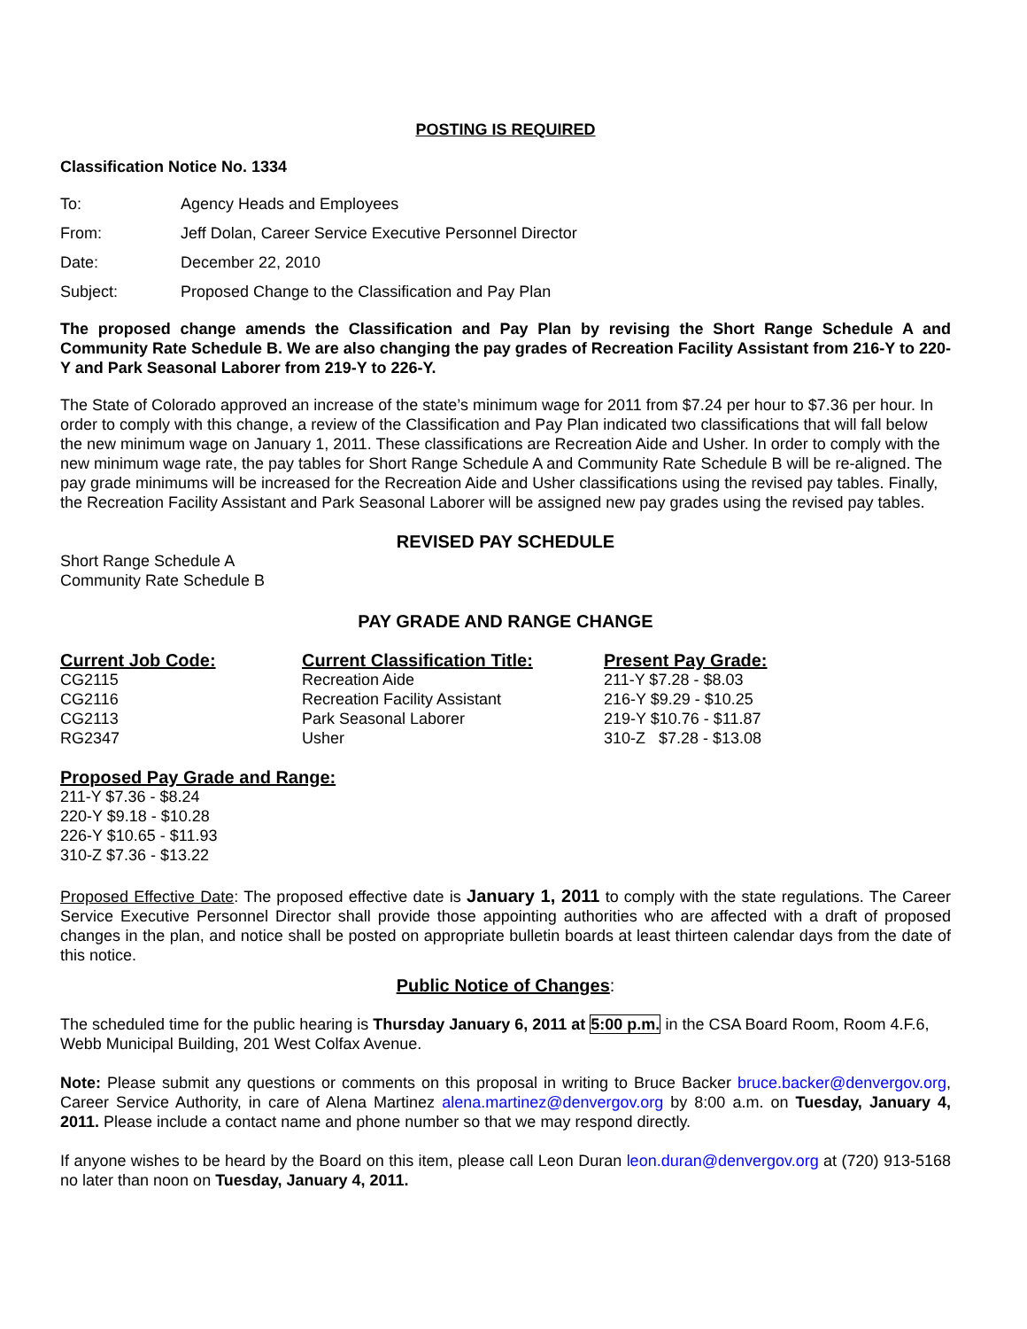POSTING IS REQUIRED
Classification Notice No. 1334
| To: | Agency Heads and Employees |
| From: | Jeff Dolan, Career Service Executive Personnel Director |
| Date: | December 22, 2010 |
| Subject: | Proposed Change to the Classification and Pay Plan |
The proposed change amends the Classification and Pay Plan by revising the Short Range Schedule A and Community Rate Schedule B. We are also changing the pay grades of Recreation Facility Assistant from 216-Y to 220-Y and Park Seasonal Laborer from 219-Y to 226-Y.
The State of Colorado approved an increase of the state’s minimum wage for 2011 from $7.24 per hour to $7.36 per hour. In order to comply with this change, a review of the Classification and Pay Plan indicated two classifications that will fall below the new minimum wage on January 1, 2011. These classifications are Recreation Aide and Usher. In order to comply with the new minimum wage rate, the pay tables for Short Range Schedule A and Community Rate Schedule B will be re-aligned. The pay grade minimums will be increased for the Recreation Aide and Usher classifications using the revised pay tables. Finally, the Recreation Facility Assistant and Park Seasonal Laborer will be assigned new pay grades using the revised pay tables.
REVISED PAY SCHEDULE
Short Range Schedule A
Community Rate Schedule B
PAY GRADE AND RANGE CHANGE
| Current Job Code: | Current Classification Title: | Present Pay Grade: |
| CG2115 | Recreation Aide | 211-Y $7.28 - $8.03 |
| CG2116 | Recreation Facility Assistant | 216-Y $9.29 - $10.25 |
| CG2113 | Park Seasonal Laborer | 219-Y $10.76 - $11.87 |
| RG2347 | Usher | 310-Z $7.28 - $13.08 |
Proposed Pay Grade and Range:
211-Y $7.36 - $8.24
220-Y $9.18 - $10.28
226-Y $10.65 - $11.93
310-Z $7.36 - $13.22
Proposed Effective Date: The proposed effective date is January 1, 2011 to comply with the state regulations. The Career Service Executive Personnel Director shall provide those appointing authorities who are affected with a draft of proposed changes in the plan, and notice shall be posted on appropriate bulletin boards at least thirteen calendar days from the date of this notice.
Public Notice of Changes:
The scheduled time for the public hearing is Thursday January 6, 2011 at 5:00 p.m. in the CSA Board Room, Room 4.F.6, Webb Municipal Building, 201 West Colfax Avenue.
Note: Please submit any questions or comments on this proposal in writing to Bruce Backer bruce.backer@denvergov.org, Career Service Authority, in care of Alena Martinez alena.martinez@denvergov.org by 8:00 a.m. on Tuesday, January 4, 2011. Please include a contact name and phone number so that we may respond directly.
If anyone wishes to be heard by the Board on this item, please call Leon Duran leon.duran@denvergov.org at (720) 913-5168 no later than noon on Tuesday, January 4, 2011.